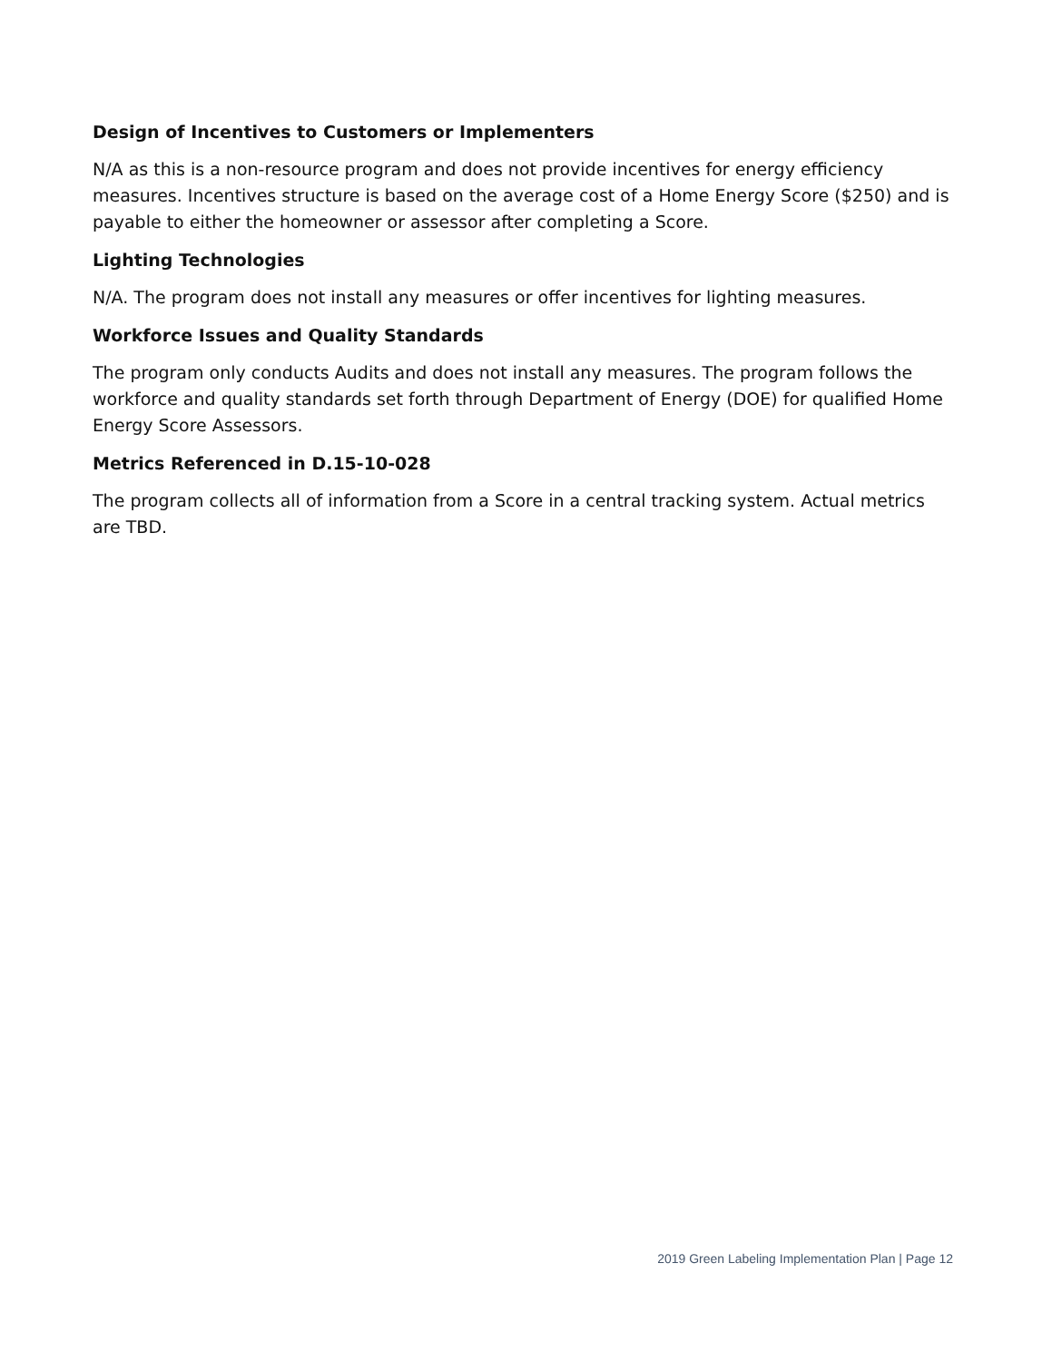Design of Incentives to Customers or Implementers
N/A as this is a non-resource program and does not provide incentives for energy efficiency measures. Incentives structure is based on the average cost of a Home Energy Score ($250) and is payable to either the homeowner or assessor after completing a Score.
Lighting Technologies
N/A. The program does not install any measures or offer incentives for lighting measures.
Workforce Issues and Quality Standards
The program only conducts Audits and does not install any measures. The program follows the workforce and quality standards set forth through Department of Energy (DOE) for qualified Home Energy Score Assessors.
Metrics Referenced in D.15-10-028
The program collects all of information from a Score in a central tracking system. Actual metrics are TBD.
2019 Green Labeling Implementation Plan | Page 12